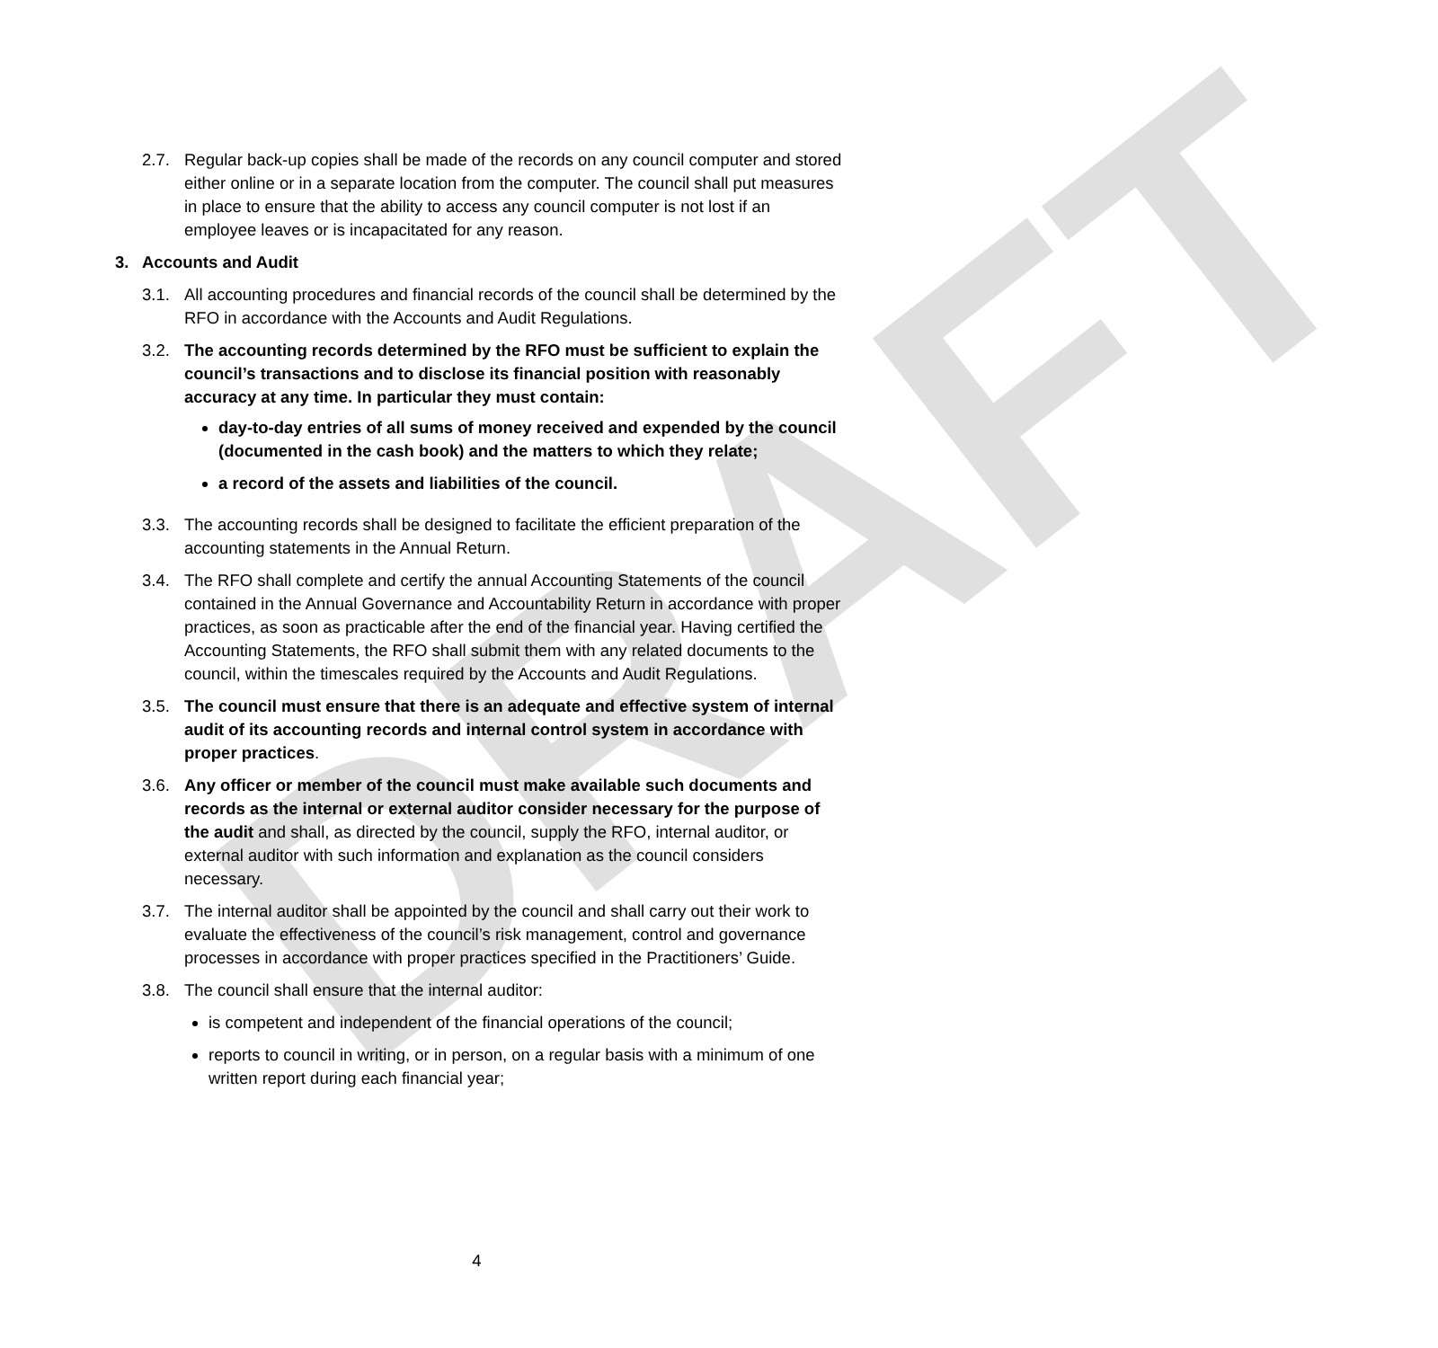DRAFT
2.7. Regular back-up copies shall be made of the records on any council computer and stored either online or in a separate location from the computer. The council shall put measures in place to ensure that the ability to access any council computer is not lost if an employee leaves or is incapacitated for any reason.
3. Accounts and Audit
3.1. All accounting procedures and financial records of the council shall be determined by the RFO in accordance with the Accounts and Audit Regulations.
3.2. The accounting records determined by the RFO must be sufficient to explain the council’s transactions and to disclose its financial position with reasonably accuracy at any time. In particular they must contain:
day-to-day entries of all sums of money received and expended by the council (documented in the cash book) and the matters to which they relate;
a record of the assets and liabilities of the council.
3.3. The accounting records shall be designed to facilitate the efficient preparation of the accounting statements in the Annual Return.
3.4. The RFO shall complete and certify the annual Accounting Statements of the council contained in the Annual Governance and Accountability Return in accordance with proper practices, as soon as practicable after the end of the financial year. Having certified the Accounting Statements, the RFO shall submit them with any related documents to the council, within the timescales required by the Accounts and Audit Regulations.
3.5. The council must ensure that there is an adequate and effective system of internal audit of its accounting records and internal control system in accordance with proper practices.
3.6. Any officer or member of the council must make available such documents and records as the internal or external auditor consider necessary for the purpose of the audit and shall, as directed by the council, supply the RFO, internal auditor, or external auditor with such information and explanation as the council considers necessary.
3.7. The internal auditor shall be appointed by the council and shall carry out their work to evaluate the effectiveness of the council’s risk management, control and governance processes in accordance with proper practices specified in the Practitioners’ Guide.
3.8. The council shall ensure that the internal auditor:
is competent and independent of the financial operations of the council;
reports to council in writing, or in person, on a regular basis with a minimum of one written report during each financial year;
4